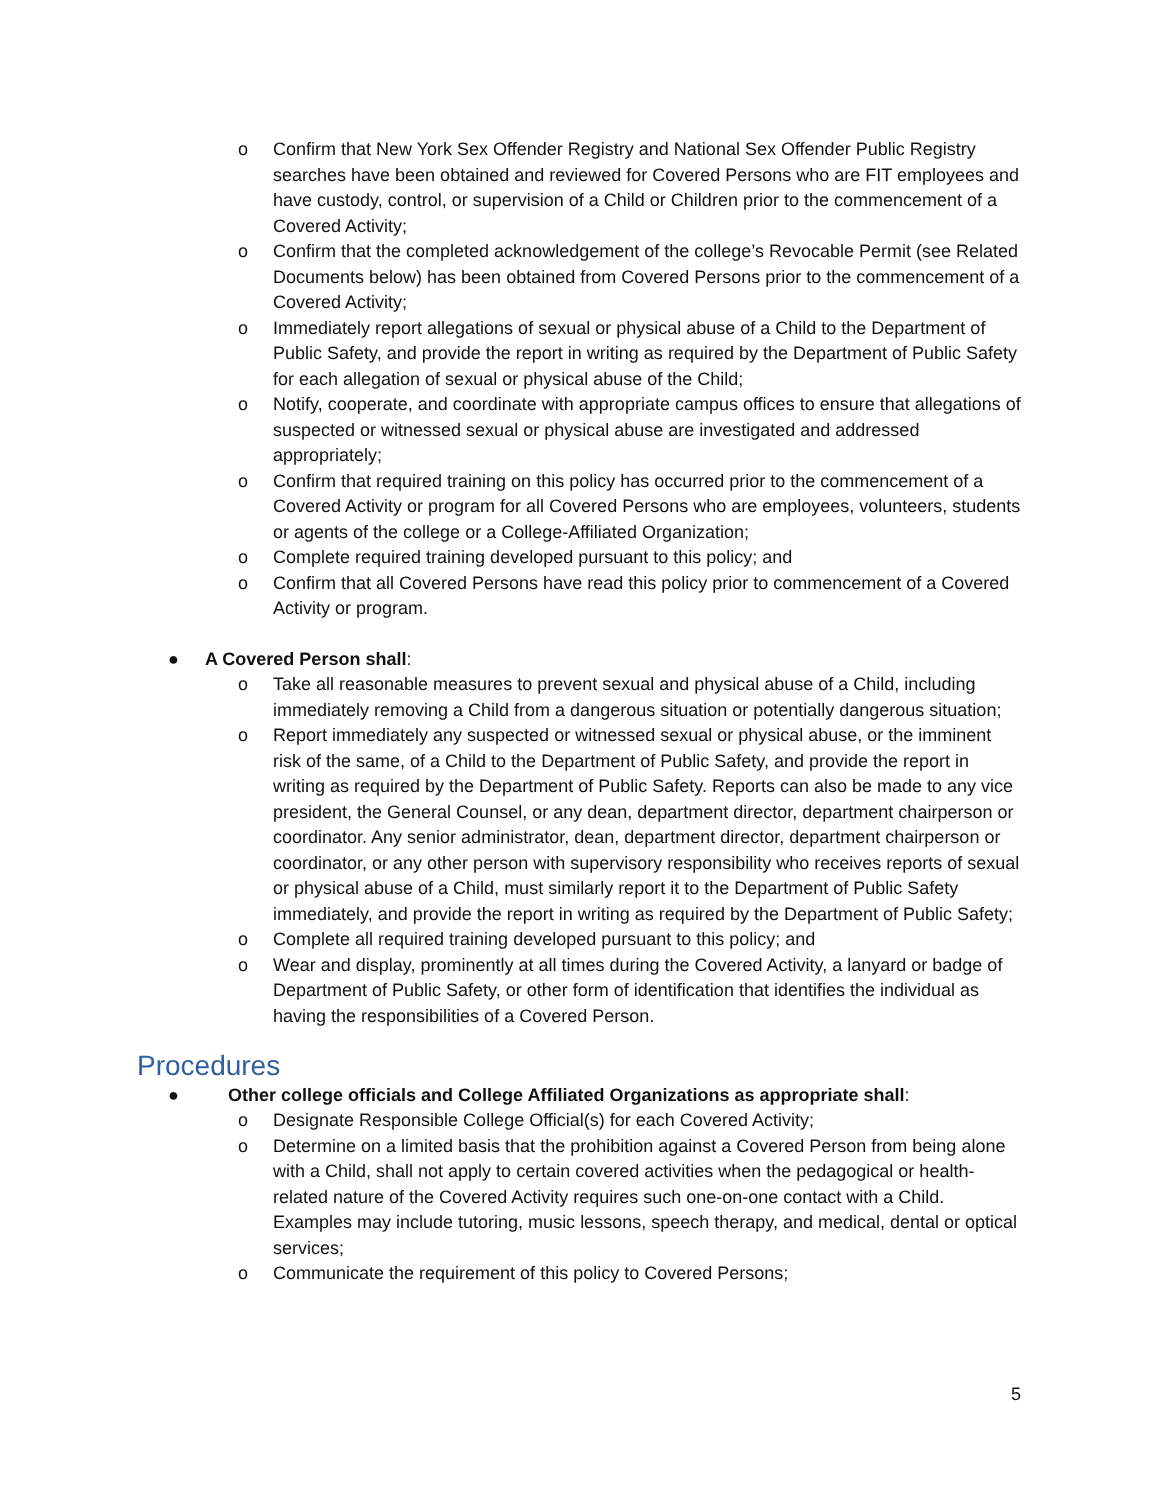o Confirm that New York Sex Offender Registry and National Sex Offender Public Registry searches have been obtained and reviewed for Covered Persons who are FIT employees and have custody, control, or supervision of a Child or Children prior to the commencement of a Covered Activity;
o Confirm that the completed acknowledgement of the college’s Revocable Permit (see Related Documents below) has been obtained from Covered Persons prior to the commencement of a Covered Activity;
o Immediately report allegations of sexual or physical abuse of a Child to the Department of Public Safety, and provide the report in writing as required by the Department of Public Safety for each allegation of sexual or physical abuse of the Child;
o Notify, cooperate, and coordinate with appropriate campus offices to ensure that allegations of suspected or witnessed sexual or physical abuse are investigated and addressed appropriately;
o Confirm that required training on this policy has occurred prior to the commencement of a Covered Activity or program for all Covered Persons who are employees, volunteers, students or agents of the college or a College-Affiliated Organization;
o Complete required training developed pursuant to this policy; and
o Confirm that all Covered Persons have read this policy prior to commencement of a Covered Activity or program.
● A Covered Person shall:
o Take all reasonable measures to prevent sexual and physical abuse of a Child, including immediately removing a Child from a dangerous situation or potentially dangerous situation;
o Report immediately any suspected or witnessed sexual or physical abuse, or the imminent risk of the same, of a Child to the Department of Public Safety, and provide the report in writing as required by the Department of Public Safety. Reports can also be made to any vice president, the General Counsel, or any dean, department director, department chairperson or coordinator. Any senior administrator, dean, department director, department chairperson or coordinator, or any other person with supervisory responsibility who receives reports of sexual or physical abuse of a Child, must similarly report it to the Department of Public Safety immediately, and provide the report in writing as required by the Department of Public Safety;
o Complete all required training developed pursuant to this policy; and
o Wear and display, prominently at all times during the Covered Activity, a lanyard or badge of Department of Public Safety, or other form of identification that identifies the individual as having the responsibilities of a Covered Person.
Procedures
● Other college officials and College Affiliated Organizations as appropriate shall:
o Designate Responsible College Official(s) for each Covered Activity;
o Determine on a limited basis that the prohibition against a Covered Person from being alone with a Child, shall not apply to certain covered activities when the pedagogical or health-related nature of the Covered Activity requires such one-on-one contact with a Child. Examples may include tutoring, music lessons, speech therapy, and medical, dental or optical services;
o Communicate the requirement of this policy to Covered Persons;
5